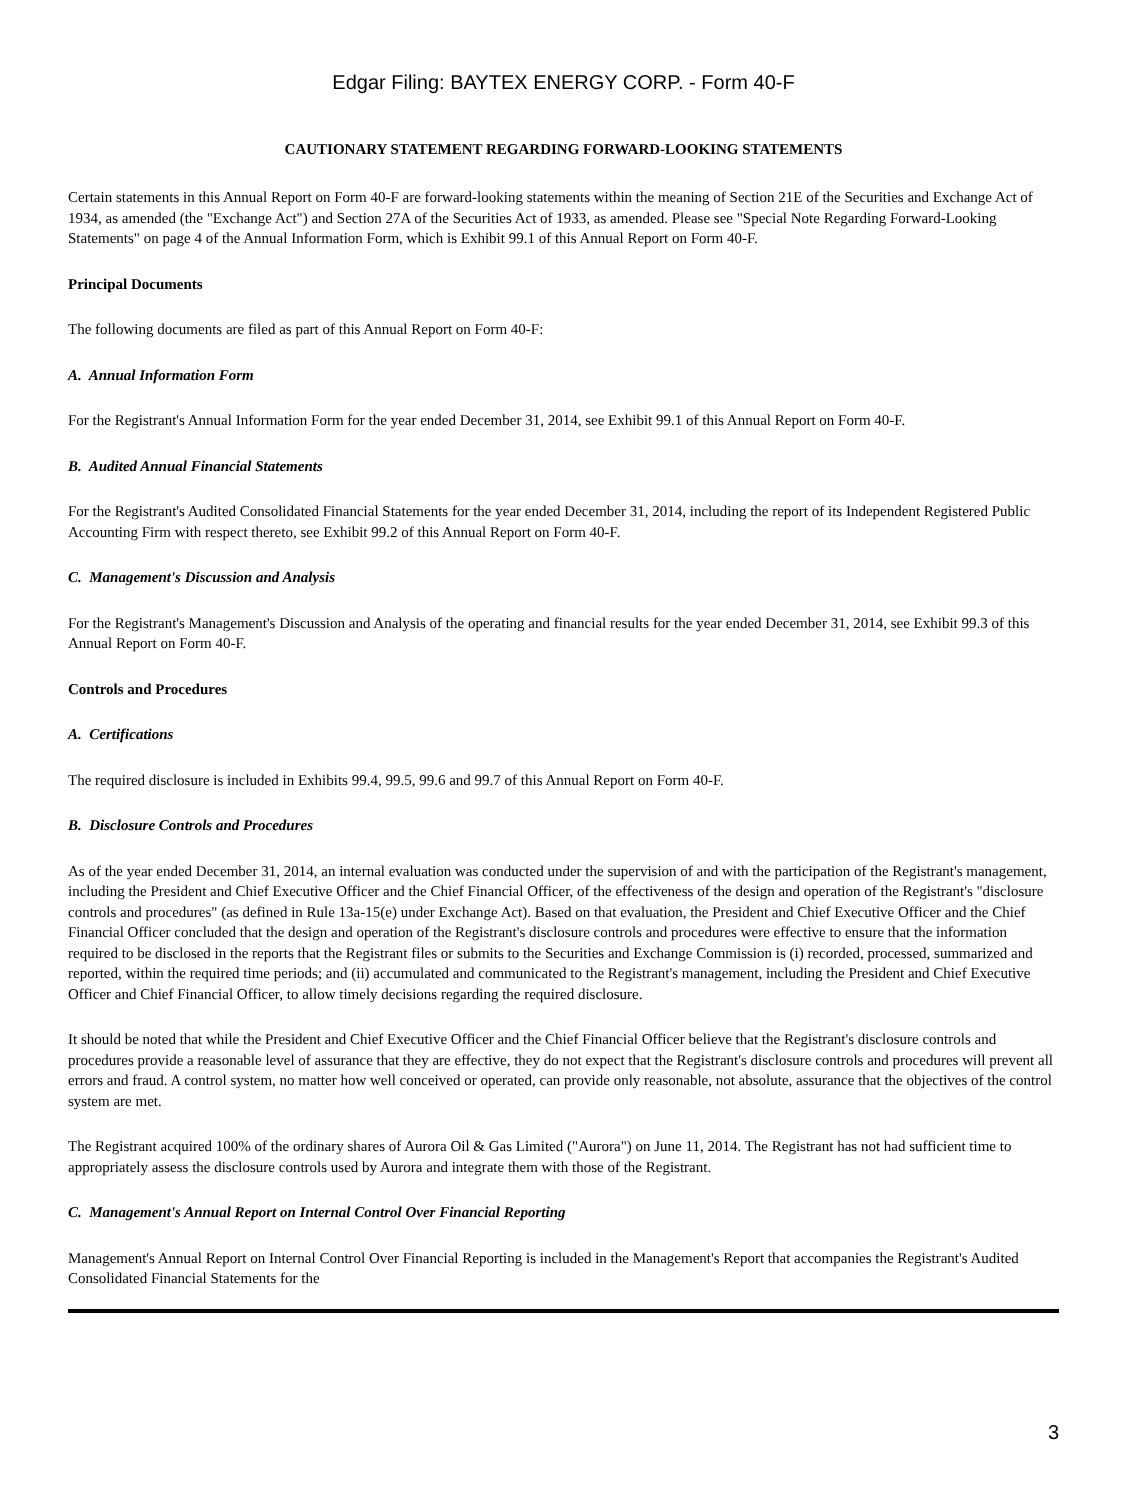Edgar Filing: BAYTEX ENERGY CORP. - Form 40-F
CAUTIONARY STATEMENT REGARDING FORWARD-LOOKING STATEMENTS
Certain statements in this Annual Report on Form 40-F are forward-looking statements within the meaning of Section 21E of the Securities and Exchange Act of 1934, as amended (the "Exchange Act") and Section 27A of the Securities Act of 1933, as amended. Please see "Special Note Regarding Forward-Looking Statements" on page 4 of the Annual Information Form, which is Exhibit 99.1 of this Annual Report on Form 40-F.
Principal Documents
The following documents are filed as part of this Annual Report on Form 40-F:
A. Annual Information Form
For the Registrant's Annual Information Form for the year ended December 31, 2014, see Exhibit 99.1 of this Annual Report on Form 40-F.
B. Audited Annual Financial Statements
For the Registrant's Audited Consolidated Financial Statements for the year ended December 31, 2014, including the report of its Independent Registered Public Accounting Firm with respect thereto, see Exhibit 99.2 of this Annual Report on Form 40-F.
C. Management's Discussion and Analysis
For the Registrant's Management's Discussion and Analysis of the operating and financial results for the year ended December 31, 2014, see Exhibit 99.3 of this Annual Report on Form 40-F.
Controls and Procedures
A. Certifications
The required disclosure is included in Exhibits 99.4, 99.5, 99.6 and 99.7 of this Annual Report on Form 40-F.
B. Disclosure Controls and Procedures
As of the year ended December 31, 2014, an internal evaluation was conducted under the supervision of and with the participation of the Registrant's management, including the President and Chief Executive Officer and the Chief Financial Officer, of the effectiveness of the design and operation of the Registrant's "disclosure controls and procedures" (as defined in Rule 13a-15(e) under Exchange Act). Based on that evaluation, the President and Chief Executive Officer and the Chief Financial Officer concluded that the design and operation of the Registrant's disclosure controls and procedures were effective to ensure that the information required to be disclosed in the reports that the Registrant files or submits to the Securities and Exchange Commission is (i) recorded, processed, summarized and reported, within the required time periods; and (ii) accumulated and communicated to the Registrant's management, including the President and Chief Executive Officer and Chief Financial Officer, to allow timely decisions regarding the required disclosure.
It should be noted that while the President and Chief Executive Officer and the Chief Financial Officer believe that the Registrant's disclosure controls and procedures provide a reasonable level of assurance that they are effective, they do not expect that the Registrant's disclosure controls and procedures will prevent all errors and fraud. A control system, no matter how well conceived or operated, can provide only reasonable, not absolute, assurance that the objectives of the control system are met.
The Registrant acquired 100% of the ordinary shares of Aurora Oil & Gas Limited ("Aurora") on June 11, 2014. The Registrant has not had sufficient time to appropriately assess the disclosure controls used by Aurora and integrate them with those of the Registrant.
C. Management's Annual Report on Internal Control Over Financial Reporting
Management's Annual Report on Internal Control Over Financial Reporting is included in the Management's Report that accompanies the Registrant's Audited Consolidated Financial Statements for the
3